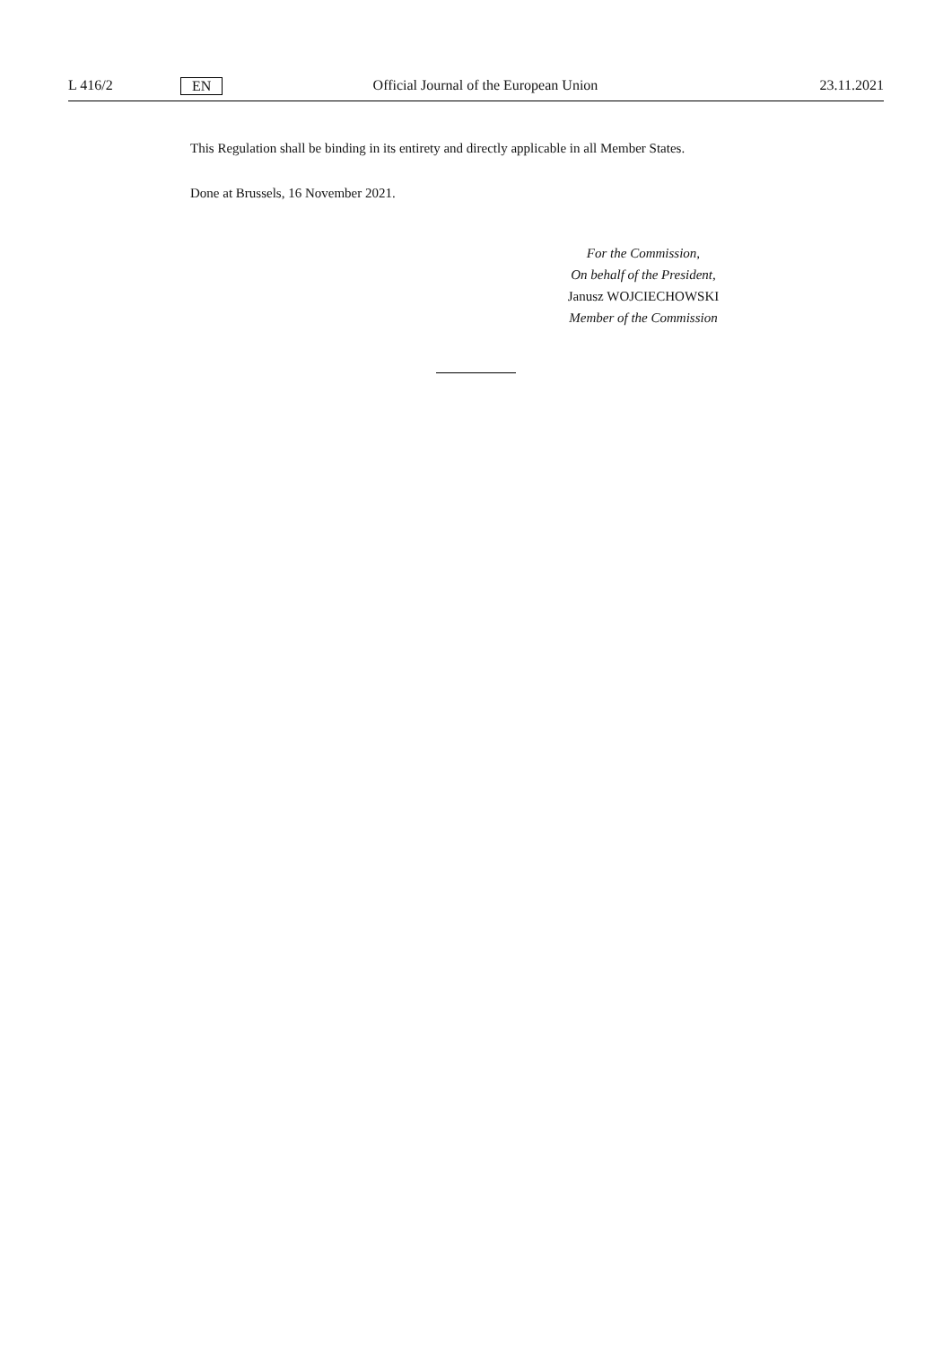L 416/2 EN Official Journal of the European Union 23.11.2021
This Regulation shall be binding in its entirety and directly applicable in all Member States.
Done at Brussels, 16 November 2021.
For the Commission,
On behalf of the President,
Janusz WOJCIECHOWSKI
Member of the Commission